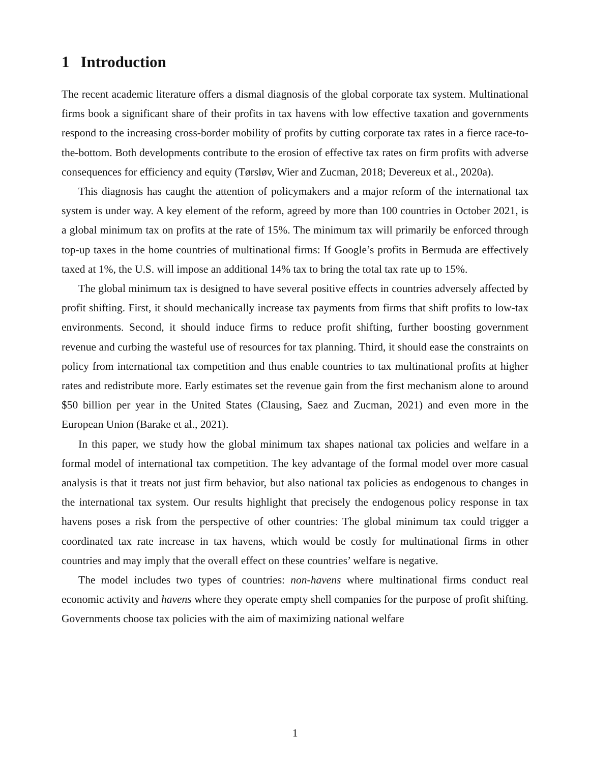1 Introduction
The recent academic literature offers a dismal diagnosis of the global corporate tax system. Multinational firms book a significant share of their profits in tax havens with low effective taxation and governments respond to the increasing cross-border mobility of profits by cutting corporate tax rates in a fierce race-to-the-bottom. Both developments contribute to the erosion of effective tax rates on firm profits with adverse consequences for efficiency and equity (Tørsløv, Wier and Zucman, 2018; Devereux et al., 2020a).
This diagnosis has caught the attention of policymakers and a major reform of the international tax system is under way. A key element of the reform, agreed by more than 100 countries in October 2021, is a global minimum tax on profits at the rate of 15%. The minimum tax will primarily be enforced through top-up taxes in the home countries of multinational firms: If Google’s profits in Bermuda are effectively taxed at 1%, the U.S. will impose an additional 14% tax to bring the total tax rate up to 15%.
The global minimum tax is designed to have several positive effects in countries adversely affected by profit shifting. First, it should mechanically increase tax payments from firms that shift profits to low-tax environments. Second, it should induce firms to reduce profit shifting, further boosting government revenue and curbing the wasteful use of resources for tax planning. Third, it should ease the constraints on policy from international tax competition and thus enable countries to tax multinational profits at higher rates and redistribute more. Early estimates set the revenue gain from the first mechanism alone to around $50 billion per year in the United States (Clausing, Saez and Zucman, 2021) and even more in the European Union (Barake et al., 2021).
In this paper, we study how the global minimum tax shapes national tax policies and welfare in a formal model of international tax competition. The key advantage of the formal model over more casual analysis is that it treats not just firm behavior, but also national tax policies as endogenous to changes in the international tax system. Our results highlight that precisely the endogenous policy response in tax havens poses a risk from the perspective of other countries: The global minimum tax could trigger a coordinated tax rate increase in tax havens, which would be costly for multinational firms in other countries and may imply that the overall effect on these countries’ welfare is negative.
The model includes two types of countries: non-havens where multinational firms conduct real economic activity and havens where they operate empty shell companies for the purpose of profit shifting. Governments choose tax policies with the aim of maximizing national welfare
1